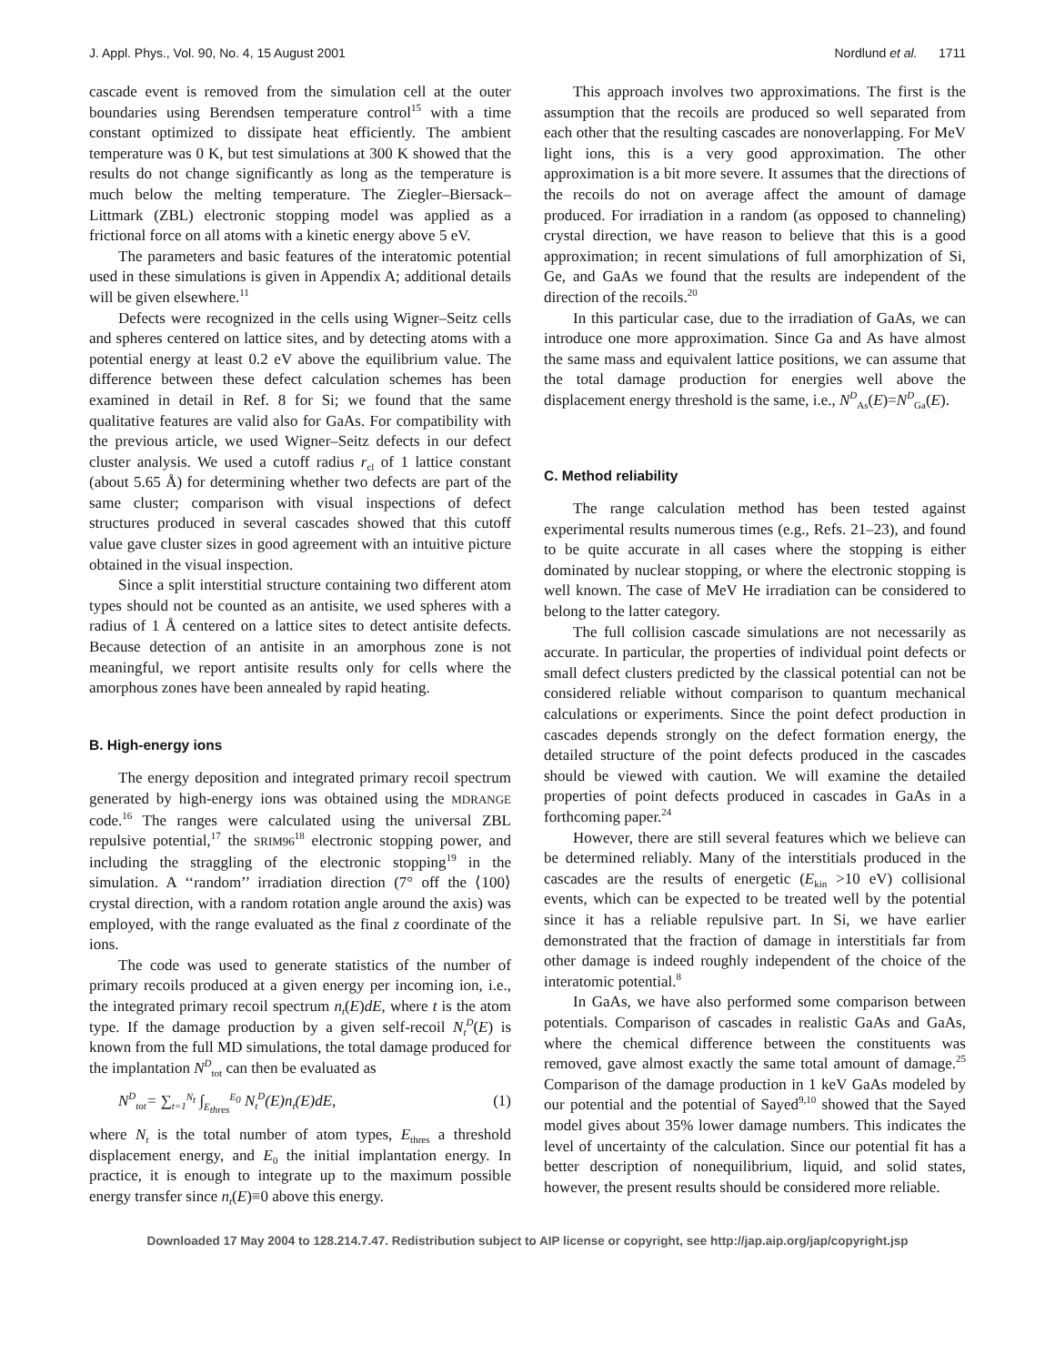J. Appl. Phys., Vol. 90, No. 4, 15 August 2001 Nordlund et al. 1711
cascade event is removed from the simulation cell at the outer boundaries using Berendsen temperature control<sup>15</sup> with a time constant optimized to dissipate heat efficiently. The ambient temperature was 0 K, but test simulations at 300 K showed that the results do not change significantly as long as the temperature is much below the melting temperature. The Ziegler–Biersack–Littmark (ZBL) electronic stopping model was applied as a frictional force on all atoms with a kinetic energy above 5 eV.
The parameters and basic features of the interatomic potential used in these simulations is given in Appendix A; additional details will be given elsewhere.<sup>11</sup>
Defects were recognized in the cells using Wigner–Seitz cells and spheres centered on lattice sites, and by detecting atoms with a potential energy at least 0.2 eV above the equilibrium value. The difference between these defect calculation schemes has been examined in detail in Ref. 8 for Si; we found that the same qualitative features are valid also for GaAs. For compatibility with the previous article, we used Wigner–Seitz defects in our defect cluster analysis. We used a cutoff radius r<sub>cl</sub> of 1 lattice constant (about 5.65 Å) for determining whether two defects are part of the same cluster; comparison with visual inspections of defect structures produced in several cascades showed that this cutoff value gave cluster sizes in good agreement with an intuitive picture obtained in the visual inspection.
Since a split interstitial structure containing two different atom types should not be counted as an antisite, we used spheres with a radius of 1 Å centered on a lattice sites to detect antisite defects. Because detection of an antisite in an amorphous zone is not meaningful, we report antisite results only for cells where the amorphous zones have been annealed by rapid heating.
B. High-energy ions
The energy deposition and integrated primary recoil spectrum generated by high-energy ions was obtained using the MDRANGE code.<sup>16</sup> The ranges were calculated using the universal ZBL repulsive potential,<sup>17</sup> the SRIM96<sup>18</sup> electronic stopping power, and including the straggling of the electronic stopping<sup>19</sup> in the simulation. A ‘‘random’’ irradiation direction (7° off the ⟨100⟩ crystal direction, with a random rotation angle around the axis) was employed, with the range evaluated as the final z coordinate of the ions.
The code was used to generate statistics of the number of primary recoils produced at a given energy per incoming ion, i.e., the integrated primary recoil spectrum n<sub>t</sub>(E)dE, where t is the atom type. If the damage production by a given self-recoil N<sub>t</sub><sup>D</sup>(E) is known from the full MD simulations, the total damage produced for the implantation N<sup>D</sup><sub>tot</sub> can then be evaluated as
N<sup>D</sup><sub>tot</sub>= ∑<sub>t=1</sub><sup>N<sub>t</sub></sup> ∫<sub>E<sub>thres</sub></sub><sup>E<sub>0</sub></sup> N<sub>t</sub><sup>D</sup>(E)n<sub>t</sub>(E)dE, (1)
where N<sub>t</sub> is the total number of atom types, E<sub>thres</sub> a threshold displacement energy, and E<sub>0</sub> the initial implantation energy. In practice, it is enough to integrate up to the maximum possible energy transfer since n<sub>t</sub>(E)≡0 above this energy.
This approach involves two approximations. The first is the assumption that the recoils are produced so well separated from each other that the resulting cascades are nonoverlapping. For MeV light ions, this is a very good approximation. The other approximation is a bit more severe. It assumes that the directions of the recoils do not on average affect the amount of damage produced. For irradiation in a random (as opposed to channeling) crystal direction, we have reason to believe that this is a good approximation; in recent simulations of full amorphization of Si, Ge, and GaAs we found that the results are independent of the direction of the recoils.<sup>20</sup>
In this particular case, due to the irradiation of GaAs, we can introduce one more approximation. Since Ga and As have almost the same mass and equivalent lattice positions, we can assume that the total damage production for energies well above the displacement energy threshold is the same, i.e., N<sup>D</sup><sub>As</sub>(E)=N<sup>D</sup><sub>Ga</sub>(E).
C. Method reliability
The range calculation method has been tested against experimental results numerous times (e.g., Refs. 21–23), and found to be quite accurate in all cases where the stopping is either dominated by nuclear stopping, or where the electronic stopping is well known. The case of MeV He irradiation can be considered to belong to the latter category.
The full collision cascade simulations are not necessarily as accurate. In particular, the properties of individual point defects or small defect clusters predicted by the classical potential can not be considered reliable without comparison to quantum mechanical calculations or experiments. Since the point defect production in cascades depends strongly on the defect formation energy, the detailed structure of the point defects produced in the cascades should be viewed with caution. We will examine the detailed properties of point defects produced in cascades in GaAs in a forthcoming paper.<sup>24</sup>
However, there are still several features which we believe can be determined reliably. Many of the interstitials produced in the cascades are the results of energetic (E<sub>kin</sub> >10 eV) collisional events, which can be expected to be treated well by the potential since it has a reliable repulsive part. In Si, we have earlier demonstrated that the fraction of damage in interstitials far from other damage is indeed roughly independent of the choice of the interatomic potential.<sup>8</sup>
In GaAs, we have also performed some comparison between potentials. Comparison of cascades in realistic GaAs and GaAs, where the chemical difference between the constituents was removed, gave almost exactly the same total amount of damage.<sup>25</sup> Comparison of the damage production in 1 keV GaAs modeled by our potential and the potential of Sayed<sup>9,10</sup> showed that the Sayed model gives about 35% lower damage numbers. This indicates the level of uncertainty of the calculation. Since our potential fit has a better description of nonequilibrium, liquid, and solid states, however, the present results should be considered more reliable.
Downloaded 17 May 2004 to 128.214.7.47. Redistribution subject to AIP license or copyright, see http://jap.aip.org/jap/copyright.jsp